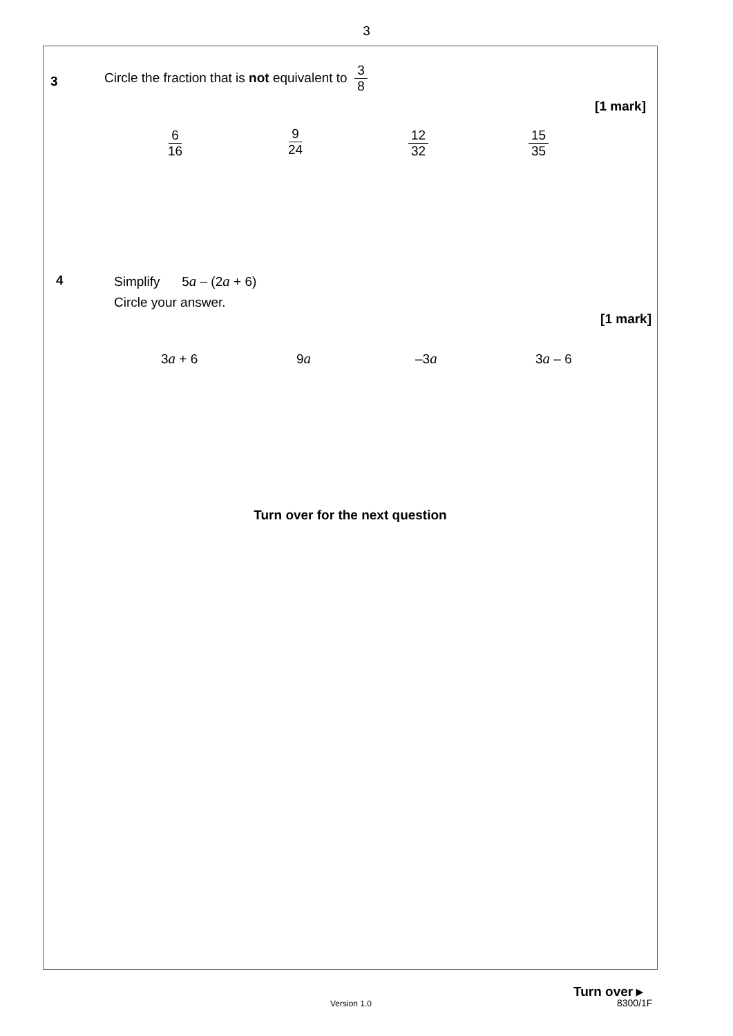3
3
Circle the fraction that is not equivalent to 3 8
[1 mark]
6 16 9 24 12 32 15 35
4 Simplify 5a – (2a + 6)
Circle your answer.
[1 mark]
3a + 6 9a –3a 3a – 6
Turn over for the next question
Turn over ▸
Version 1.0 8300/1F